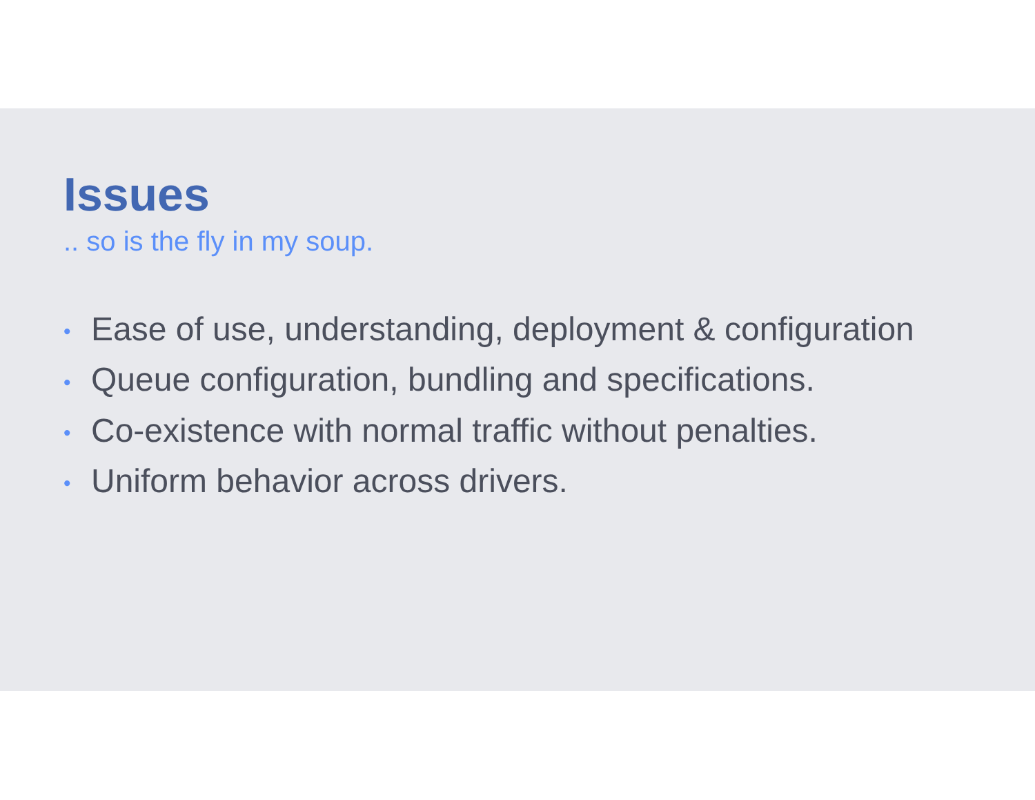Issues
.. so is the fly in my soup.
• Ease of use, understanding, deployment & configuration
• Queue configuration, bundling and specifications.
• Co-existence with normal traffic without penalties.
• Uniform behavior across drivers.